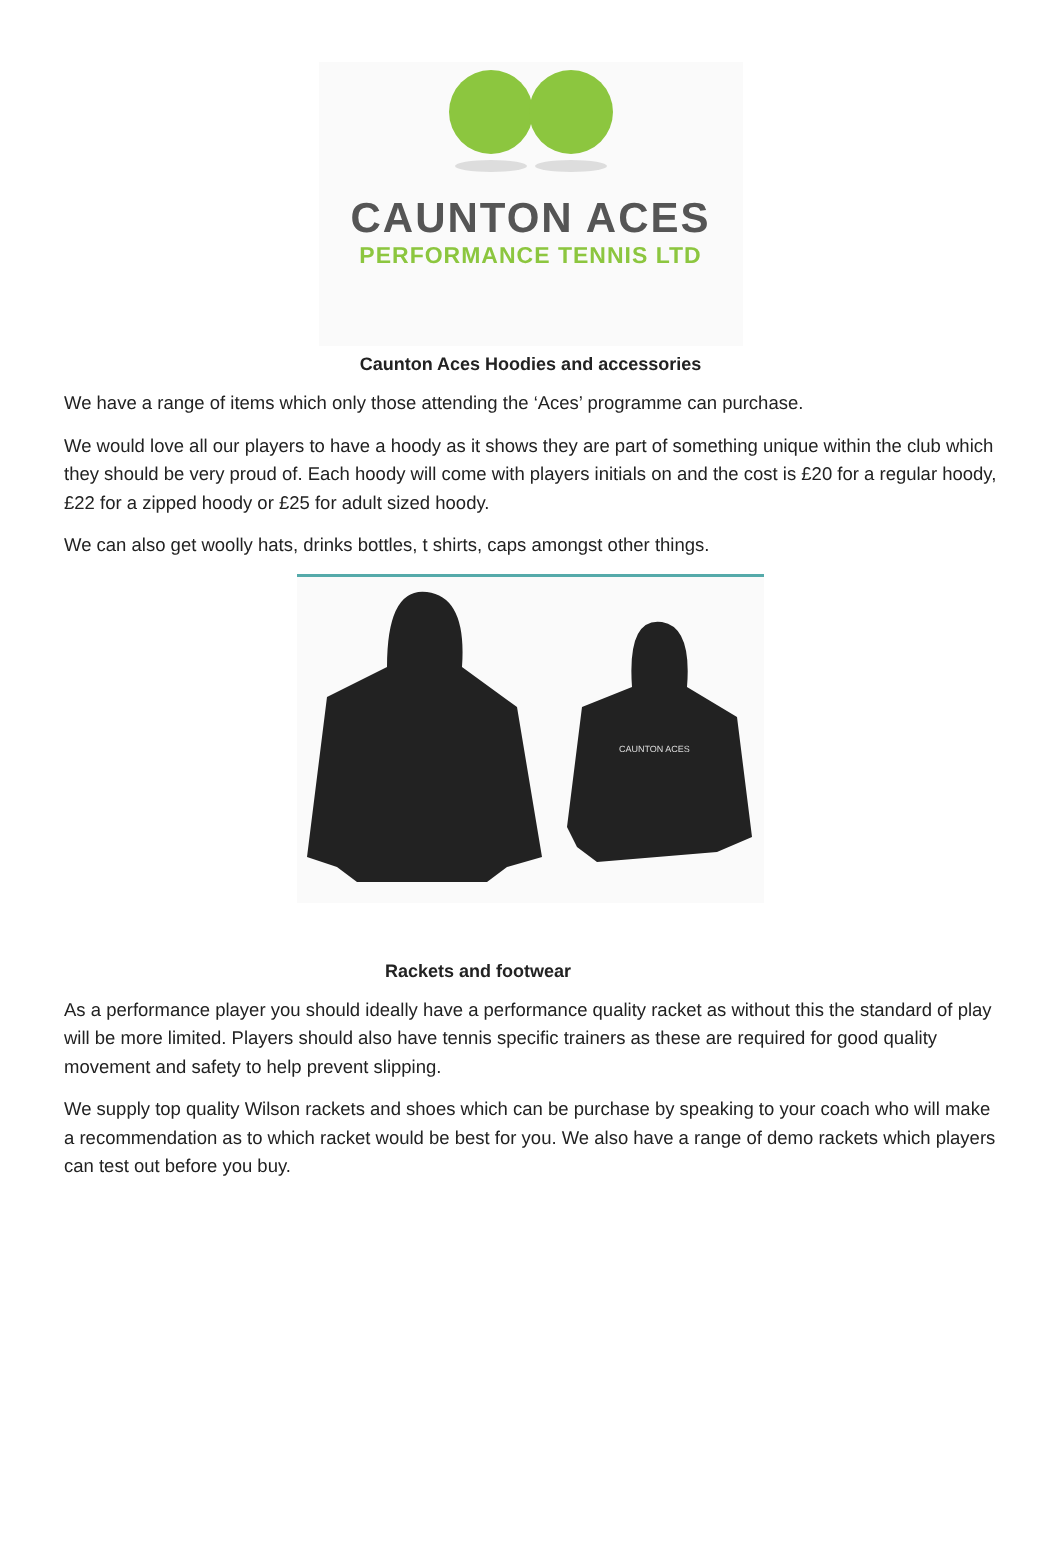CAUNTON ACES
PERFORMANCE TENNIS LTD
Caunton Aces Hoodies and accessories
We have a range of items which only those attending the ‘Aces’ programme can purchase.
We would love all our players to have a hoody as it shows they are part of something unique within the club which they should be very proud of. Each hoody will come with players initials on and the cost is £20 for a regular hoody, £22 for a zipped hoody or £25 for adult sized hoody.
We can also get woolly hats, drinks bottles, t shirts, caps amongst other things.
CAUNTON ACES
Rackets and footwear
As a performance player you should ideally have a performance quality racket as without this the standard of play will be more limited. Players should also have tennis specific trainers as these are required for good quality movement and safety to help prevent slipping.
We supply top quality Wilson rackets and shoes which can be purchase by speaking to your coach who will make a recommendation as to which racket would be best for you. We also have a range of demo rackets which players can test out before you buy.